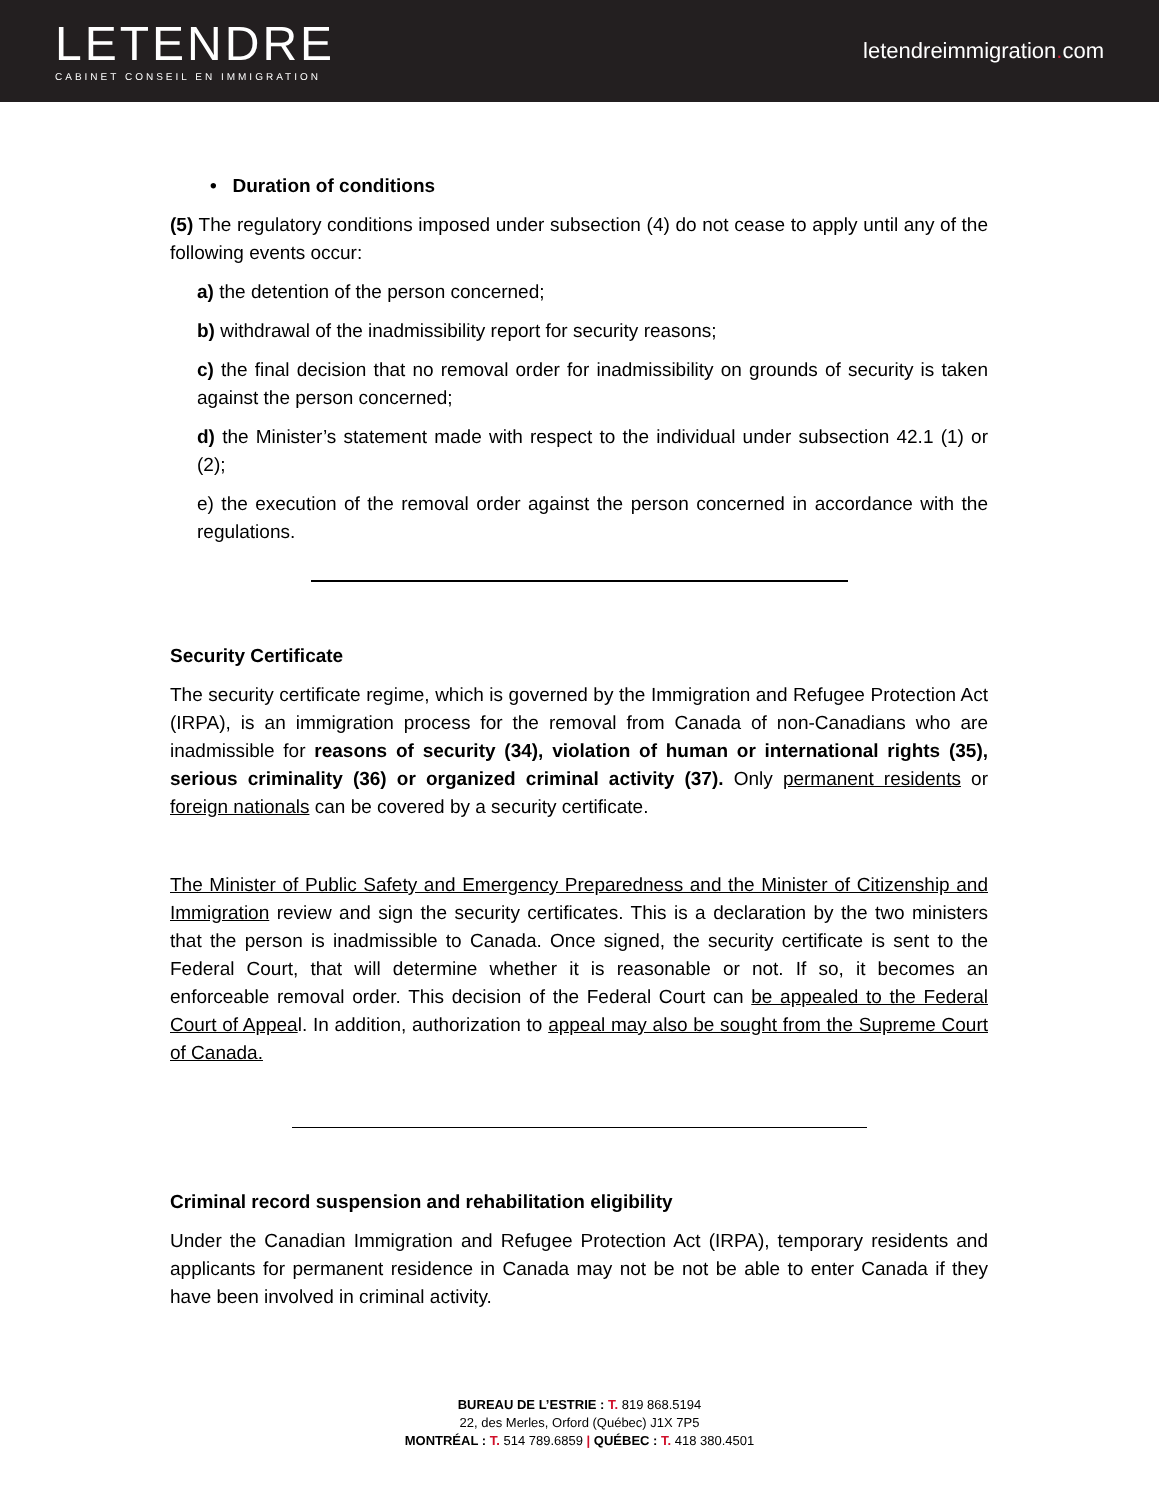LETENDRE
CABINET CONSEIL EN IMMIGRATION
letendreimmigration. com
• Duration of conditions
(5) The regulatory conditions imposed under subsection (4) do not cease to apply until any of the following events occur:
a) the detention of the person concerned;
b) withdrawal of the inadmissibility report for security reasons;
c) the final decision that no removal order for inadmissibility on grounds of security is taken against the person concerned;
d) the Minister’s statement made with respect to the individual under subsection 42.1 (1) or (2);
e) the execution of the removal order against the person concerned in accordance with the regulations.
Security Certificate
The security certificate regime, which is governed by the Immigration and Refugee Protection Act (IRPA), is an immigration process for the removal from Canada of non-Canadians who are inadmissible for reasons of security (34), violation of human or international rights (35), serious criminality (36) or organized criminal activity (37). Only permanent residents or foreign nationals can be covered by a security certificate.
The Minister of Public Safety and Emergency Preparedness and the Minister of Citizenship and Immigration review and sign the security certificates. This is a declaration by the two ministers that the person is inadmissible to Canada. Once signed, the security certificate is sent to the Federal Court, that will determine whether it is reasonable or not. If so, it becomes an enforceable removal order. This decision of the Federal Court can be appealed to the Federal Court of Appeal. In addition, authorization to appeal may also be sought from the Supreme Court of Canada.
Criminal record suspension and rehabilitation eligibility
Under the Canadian Immigration and Refugee Protection Act (IRPA), temporary residents and applicants for permanent residence in Canada may not be not be able to enter Canada if they have been involved in criminal activity.
BUREAU DE L’ESTRIE : T. 819 868.5194
22, des Merles, Orford (Québec) J1X 7P5
MONTRÉAL : T. 514 789.6859 | QUÉBEC : T. 418 380.4501